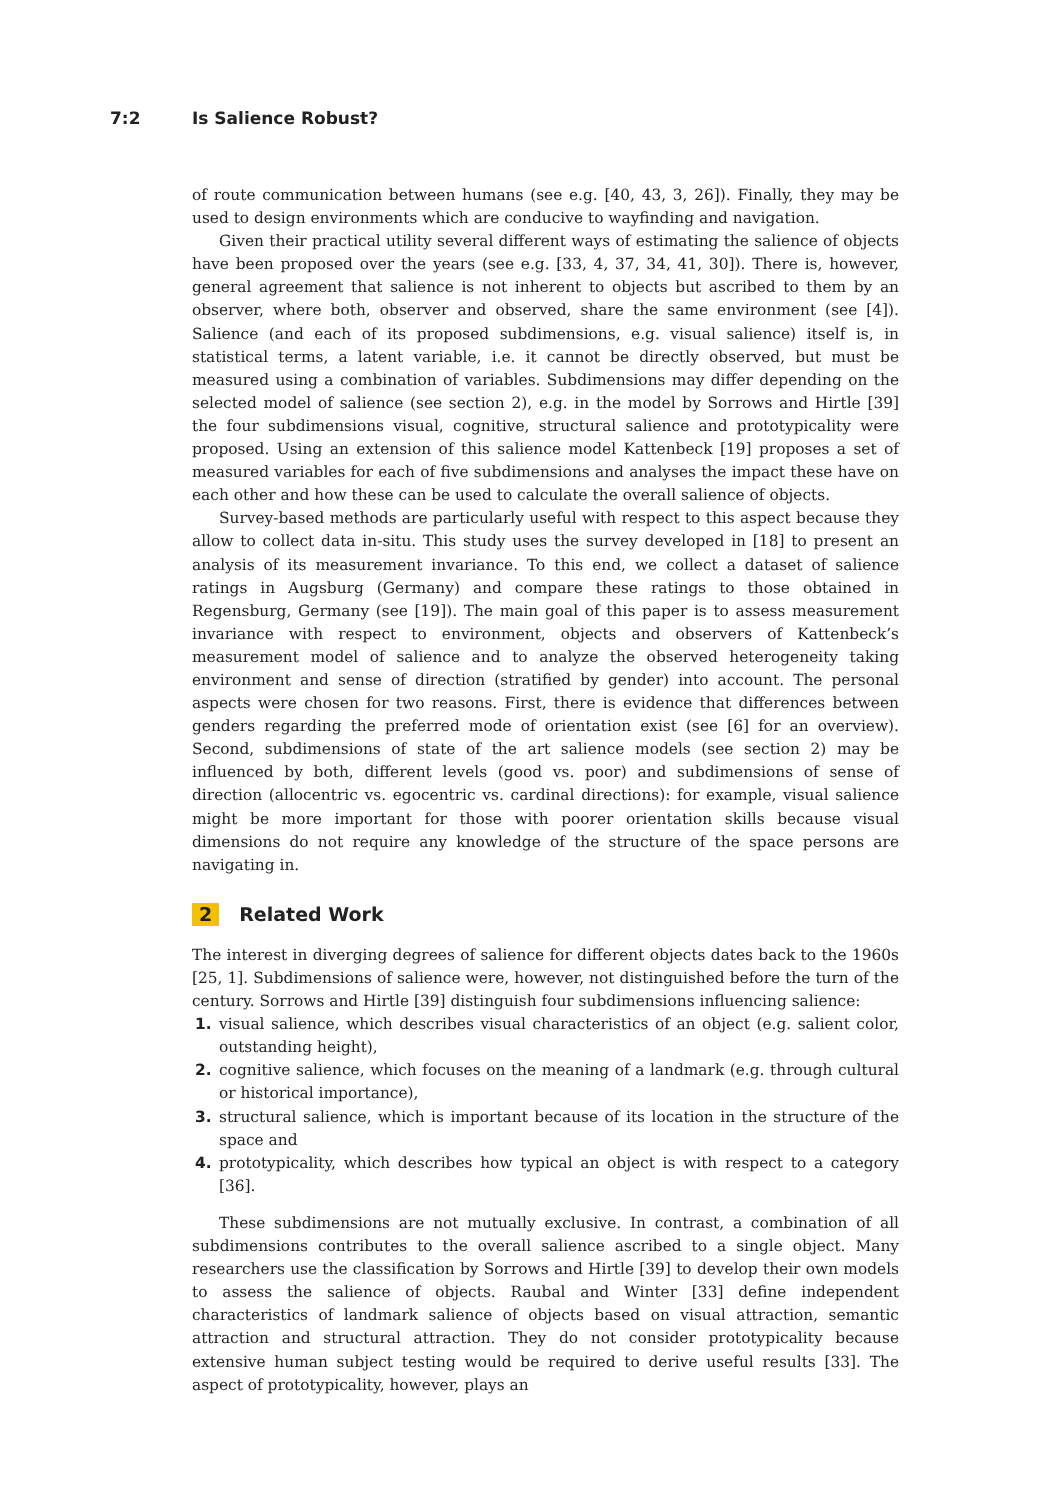7:2 Is Salience Robust?
of route communication between humans (see e.g. [40, 43, 3, 26]). Finally, they may be used to design environments which are conducive to wayfinding and navigation.
Given their practical utility several different ways of estimating the salience of objects have been proposed over the years (see e.g. [33, 4, 37, 34, 41, 30]). There is, however, general agreement that salience is not inherent to objects but ascribed to them by an observer, where both, observer and observed, share the same environment (see [4]). Salience (and each of its proposed subdimensions, e.g. visual salience) itself is, in statistical terms, a latent variable, i.e. it cannot be directly observed, but must be measured using a combination of variables. Subdimensions may differ depending on the selected model of salience (see section 2), e.g. in the model by Sorrows and Hirtle [39] the four subdimensions visual, cognitive, structural salience and prototypicality were proposed. Using an extension of this salience model Kattenbeck [19] proposes a set of measured variables for each of five subdimensions and analyses the impact these have on each other and how these can be used to calculate the overall salience of objects.
Survey-based methods are particularly useful with respect to this aspect because they allow to collect data in-situ. This study uses the survey developed in [18] to present an analysis of its measurement invariance. To this end, we collect a dataset of salience ratings in Augsburg (Germany) and compare these ratings to those obtained in Regensburg, Germany (see [19]). The main goal of this paper is to assess measurement invariance with respect to environment, objects and observers of Kattenbeck’s measurement model of salience and to analyze the observed heterogeneity taking environment and sense of direction (stratified by gender) into account. The personal aspects were chosen for two reasons. First, there is evidence that differences between genders regarding the preferred mode of orientation exist (see [6] for an overview). Second, subdimensions of state of the art salience models (see section 2) may be influenced by both, different levels (good vs. poor) and subdimensions of sense of direction (allocentric vs. egocentric vs. cardinal directions): for example, visual salience might be more important for those with poorer orientation skills because visual dimensions do not require any knowledge of the structure of the space persons are navigating in.
2 Related Work
The interest in diverging degrees of salience for different objects dates back to the 1960s [25, 1]. Subdimensions of salience were, however, not distinguished before the turn of the century. Sorrows and Hirtle [39] distinguish four subdimensions influencing salience:
1. visual salience, which describes visual characteristics of an object (e.g. salient color, outstanding height),
2. cognitive salience, which focuses on the meaning of a landmark (e.g. through cultural or historical importance),
3. structural salience, which is important because of its location in the structure of the space and
4. prototypicality, which describes how typical an object is with respect to a category [36].
These subdimensions are not mutually exclusive. In contrast, a combination of all subdimensions contributes to the overall salience ascribed to a single object. Many researchers use the classification by Sorrows and Hirtle [39] to develop their own models to assess the salience of objects. Raubal and Winter [33] define independent characteristics of landmark salience of objects based on visual attraction, semantic attraction and structural attraction. They do not consider prototypicality because extensive human subject testing would be required to derive useful results [33]. The aspect of prototypicality, however, plays an